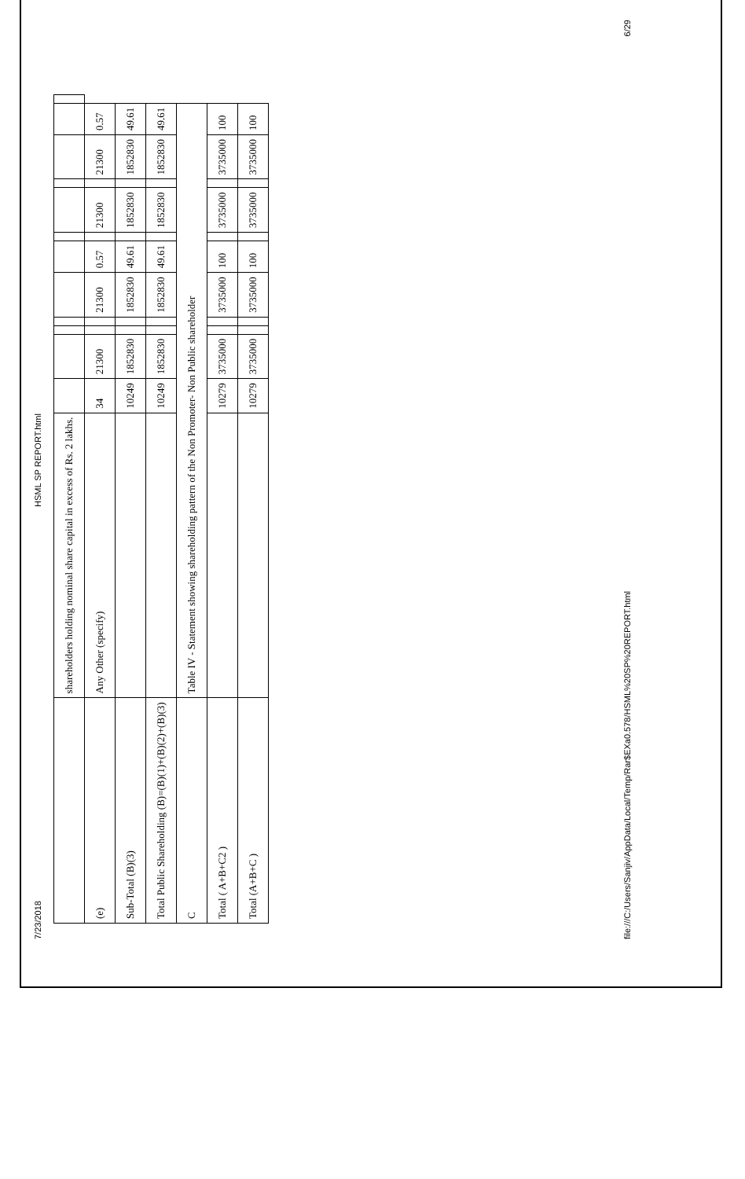7/23/2018 HSML SP REPORT.html
| | shareholders holding nominal share capital in excess of Rs. 2 lakhs. | | | | | | | | | | | | |
| (e) | Any Other (specify) | 34 | 21300 | | | 21300 | 0.57 | | 21300 | | 21300 | 0.57 | |
| Sub-Total (B)(3) | | 10249 | 1852830 | | | 1852830 | 49.61 | | 1852830 | | 1852830 | 49.61 | |
| Total Public Shareholding (B)=(B)(1)+(B)(2)+(B)(3) | | 10249 | 1852830 | | | 1852830 | 49.61 | | 1852830 | | 1852830 | 49.61 | |
| C | Table IV - Statement showing shareholding pattern of the Non Promoter- Non Public shareholder | | | | | | | | | | | | |
| Total ( A+B+C2 ) | | 10279 | 3735000 | | | 3735000 | 100 | | 3735000 | | 3735000 | 100 | |
| Total (A+B+C ) | | 10279 | 3735000 | | | 3735000 | 100 | | 3735000 | | 3735000 | 100 | |
file:///C:/Users/Sanjiv/AppData/Local/Temp/Rar$EXa0.578/HSML%20SP%20REPORT.html 6/29